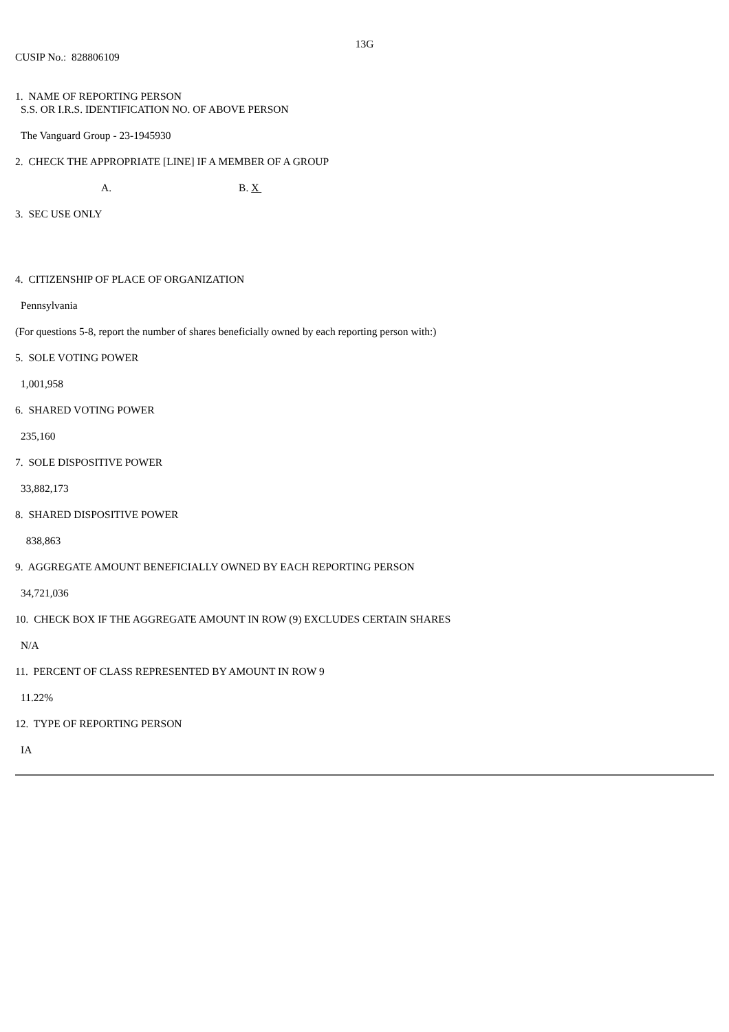13G
CUSIP No.: 828806109
1. NAME OF REPORTING PERSON
S.S. OR I.R.S. IDENTIFICATION NO. OF ABOVE PERSON
The Vanguard Group - 23-1945930
2. CHECK THE APPROPRIATE [LINE] IF A MEMBER OF A GROUP
A. B. X
3. SEC USE ONLY
4. CITIZENSHIP OF PLACE OF ORGANIZATION
Pennsylvania
(For questions 5-8, report the number of shares beneficially owned by each reporting person with:)
5. SOLE VOTING POWER
1,001,958
6. SHARED VOTING POWER
235,160
7. SOLE DISPOSITIVE POWER
33,882,173
8. SHARED DISPOSITIVE POWER
838,863
9. AGGREGATE AMOUNT BENEFICIALLY OWNED BY EACH REPORTING PERSON
34,721,036
10. CHECK BOX IF THE AGGREGATE AMOUNT IN ROW (9) EXCLUDES CERTAIN SHARES
N/A
11. PERCENT OF CLASS REPRESENTED BY AMOUNT IN ROW 9
11.22%
12. TYPE OF REPORTING PERSON
IA